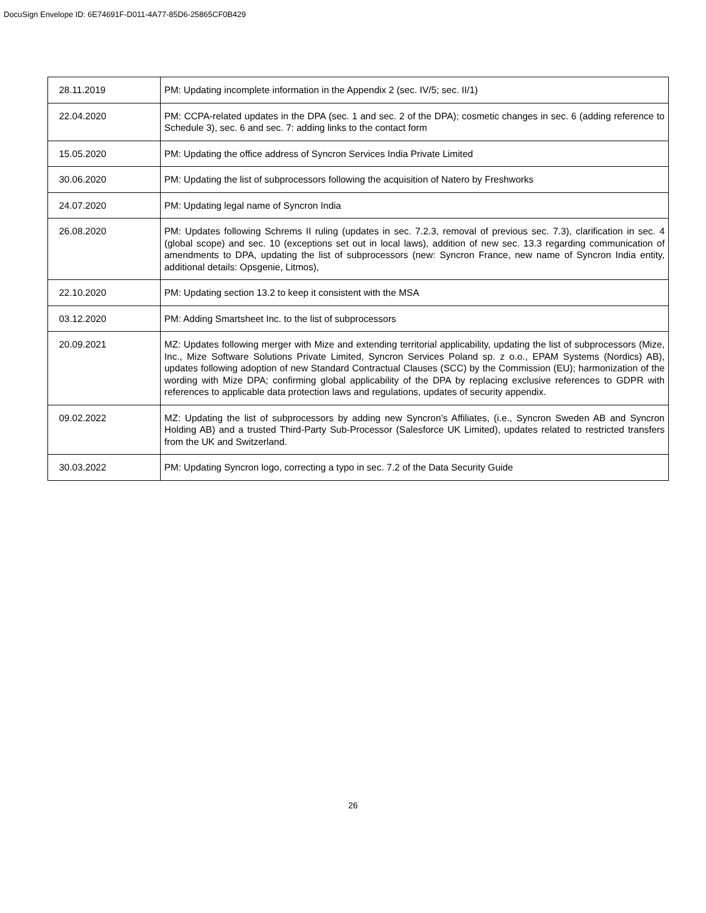DocuSign Envelope ID: 6E74691F-D011-4A77-85D6-25865CF0B429
| 28.11.2019 | PM: Updating incomplete information in the Appendix 2 (sec. IV/5; sec. II/1) |
| 22.04.2020 | PM: CCPA-related updates in the DPA (sec. 1 and sec. 2 of the DPA); cosmetic changes in sec. 6 (adding reference to Schedule 3), sec. 6 and sec. 7: adding links to the contact form |
| 15.05.2020 | PM: Updating the office address of Syncron Services India Private Limited |
| 30.06.2020 | PM: Updating the list of subprocessors following the acquisition of Natero by Freshworks |
| 24.07.2020 | PM: Updating legal name of Syncron India |
| 26.08.2020 | PM: Updates following Schrems II ruling (updates in sec. 7.2.3, removal of previous sec. 7.3), clarification in sec. 4 (global scope) and sec. 10 (exceptions set out in local laws), addition of new sec. 13.3 regarding communication of amendments to DPA, updating the list of subprocessors (new: Syncron France, new name of Syncron India entity, additional details: Opsgenie, Litmos), |
| 22.10.2020 | PM: Updating section 13.2 to keep it consistent with the MSA |
| 03.12.2020 | PM: Adding Smartsheet Inc. to the list of subprocessors |
| 20.09.2021 | MZ: Updates following merger with Mize and extending territorial applicability, updating the list of subprocessors (Mize, Inc., Mize Software Solutions Private Limited, Syncron Services Poland sp. z o.o., EPAM Systems (Nordics) AB), updates following adoption of new Standard Contractual Clauses (SCC) by the Commission (EU); harmonization of the wording with Mize DPA; confirming global applicability of the DPA by replacing exclusive references to GDPR with references to applicable data protection laws and regulations, updates of security appendix. |
| 09.02.2022 | MZ: Updating the list of subprocessors by adding new Syncron’s Affiliates, (i.e., Syncron Sweden AB and Syncron Holding AB) and a trusted Third-Party Sub-Processor (Salesforce UK Limited), updates related to restricted transfers from the UK and Switzerland. |
| 30.03.2022 | PM: Updating Syncron logo, correcting a typo in sec. 7.2 of the Data Security Guide |
26